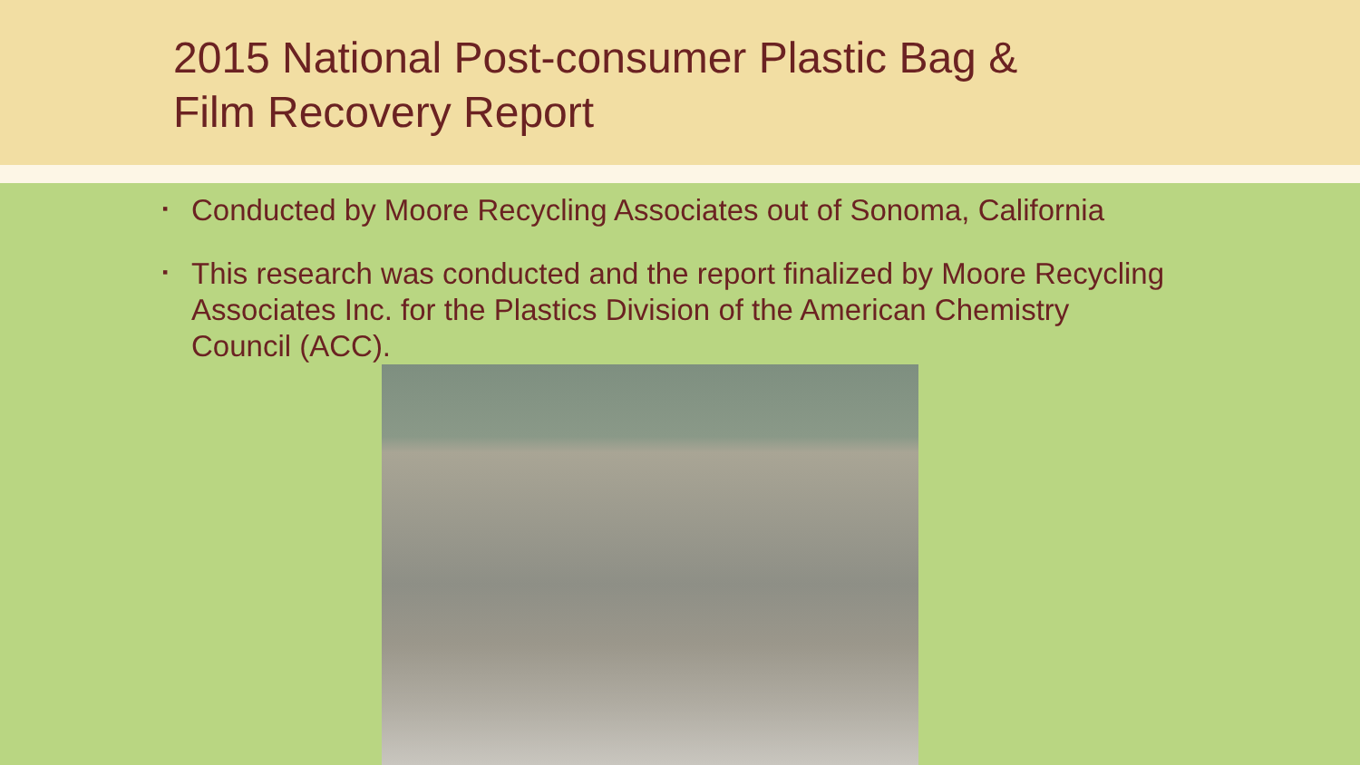2015 National Post-consumer Plastic Bag &
Film Recovery Report
▪ Conducted by Moore Recycling Associates out of Sonoma, California
▪ This research was conducted and the report finalized by Moore Recycling Associates Inc. for the Plastics Division of the American Chemistry Council (ACC).